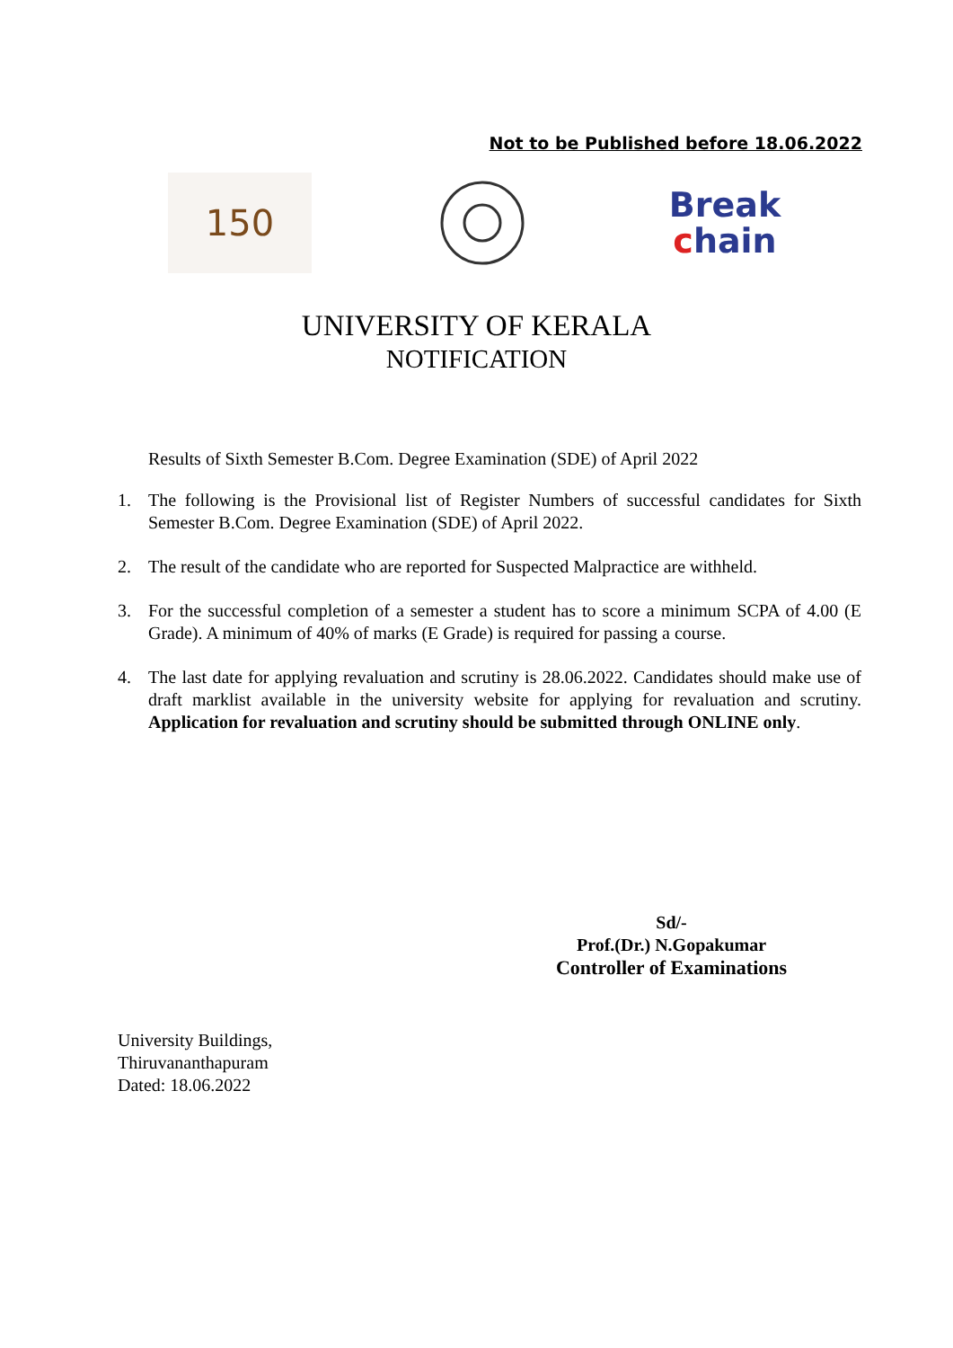Not to be Published before 18.06.2022
150
Break
chain
UNIVERSITY OF KERALA
NOTIFICATION
Results of Sixth Semester B.Com. Degree Examination (SDE) of April 2022
1. The following is the Provisional list of Register Numbers of successful candidates for Sixth Semester B.Com. Degree Examination (SDE) of April 2022.
2. The result of the candidate who are reported for Suspected Malpractice are withheld.
3. For the successful completion of a semester a student has to score a minimum SCPA of 4.00 (E Grade). A minimum of 40% of marks (E Grade) is required for passing a course.
4. The last date for applying revaluation and scrutiny is 28.06.2022. Candidates should make use of draft marklist available in the university website for applying for revaluation and scrutiny. Application for revaluation and scrutiny should be submitted through ONLINE only.
Sd/-
Prof.(Dr.) N.Gopakumar
Controller of Examinations
University Buildings,
Thiruvananthapuram
Dated: 18.06.2022